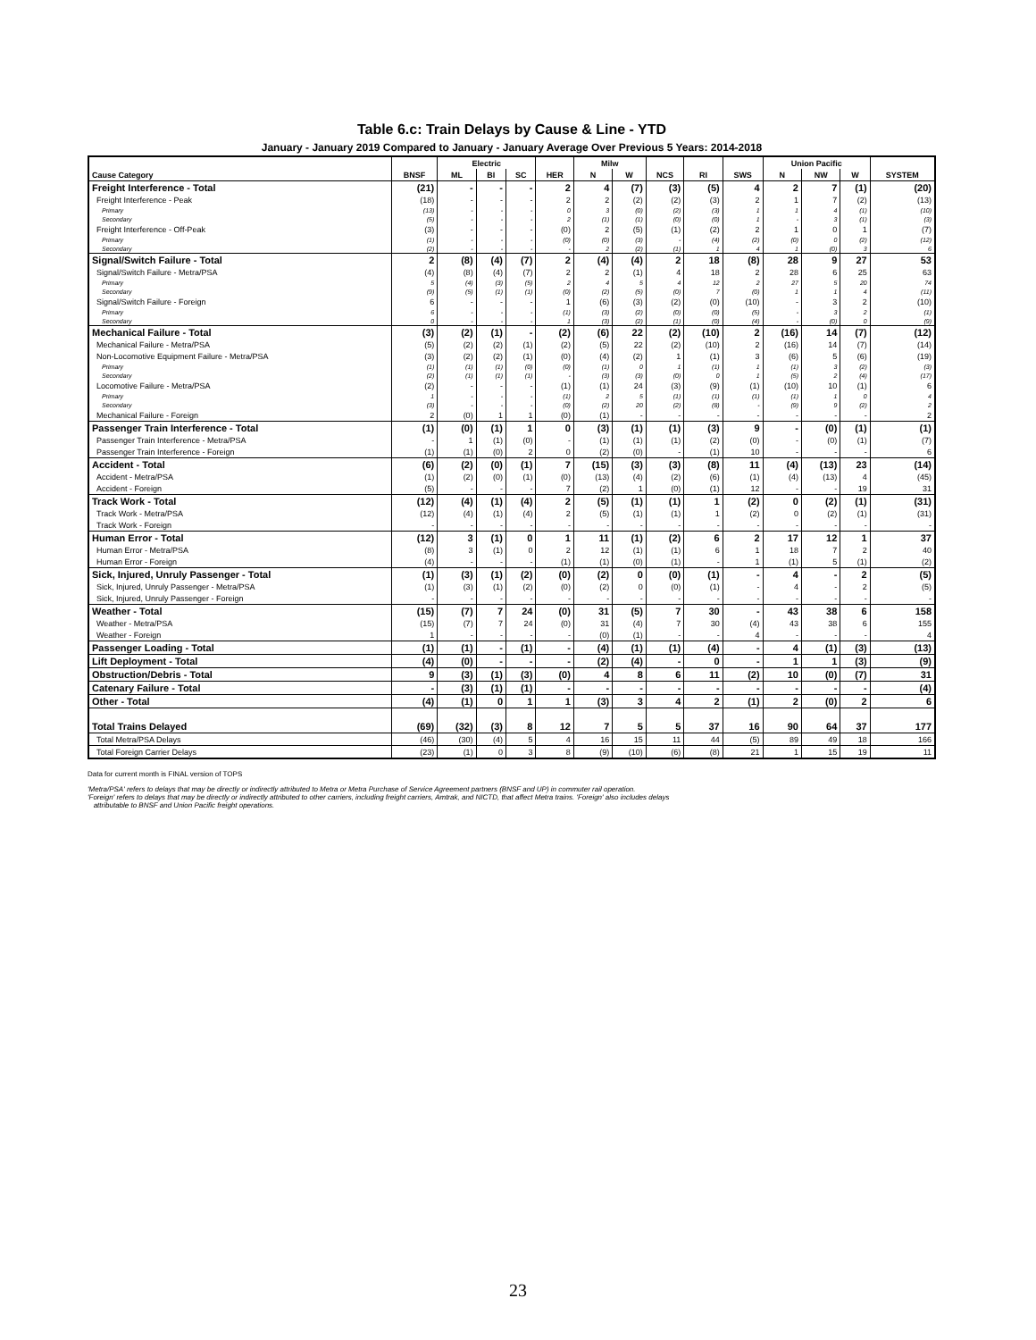Table 6.c: Train Delays by Cause & Line - YTD
January - January 2019 Compared to January - January Average Over Previous 5 Years: 2014-2018
| | | Electric | | | | Milw | | | | | Union Pacific | | | |
| --- | --- | --- | --- | --- | --- | --- | --- | --- | --- | --- | --- | --- | --- | --- |
| Cause Category | BNSF | ML | BI | SC | HER | N | W | NCS | RI | SWS | N | NW | W | SYSTEM |
| Freight Interference - Total | (21) | - | - | - | 2 | 4 | (7) | (3) | (5) | 4 | 2 | 7 | (1) | (20) |
| Freight Interference - Peak | (18) | - | - | - | 2 | 2 | (2) | (2) | (3) | 2 | 1 | 7 | (2) | (13) |
| Primary | (13) | - | - | - | 0 | 3 | (0) | (2) | (3) | 1 | 1 | 4 | (1) | (10) |
| Secondary | (5) | - | - | - | 2 | (1) | (1) | (0) | (0) | 1 | - | 3 | (1) | (3) |
| Freight Interference - Off-Peak | (3) | - | - | - | (0) | 2 | (5) | (1) | (2) | 2 | 1 | 0 | 1 | (7) |
| Primary | (1) | - | - | - | (0) | (0) | (3) | - | (4) | (2) | (0) | 0 | (2) | (12) |
| Secondary | (2) | - | - | - | - | 2 | (2) | (1) | 1 | 4 | 1 | (0) | 3 | 6 |
| Signal/Switch Failure - Total | 2 | (8) | (4) | (7) | 2 | (4) | (4) | 2 | 18 | (8) | 28 | 9 | 27 | 53 |
| Signal/Switch Failure - Metra/PSA | (4) | (8) | (4) | (7) | 2 | 2 | (1) | 4 | 18 | 2 | 28 | 6 | 25 | 63 |
| Primary | 5 | (4) | (3) | (5) | 2 | 4 | 5 | 4 | 12 | 2 | 27 | 5 | 20 | 74 |
| Secondary | (9) | (5) | (1) | (1) | (0) | (2) | (5) | (0) | 7 | (0) | 1 | 1 | 4 | (11) |
| Signal/Switch Failure - Foreign | 6 | - | - | - | 1 | (6) | (3) | (2) | (0) | (10) | - | 3 | 2 | (10) |
| Primary | 6 | - | - | - | (1) | (3) | (2) | (0) | (0) | (5) | - | 3 | 2 | (1) |
| Secondary | 0 | - | - | - | 1 | (3) | (2) | (1) | (0) | (4) | - | (0) | 0 | (9) |
| Mechanical Failure - Total | (3) | (2) | (1) | - | (2) | (6) | 22 | (2) | (10) | 2 | (16) | 14 | (7) | (12) |
| Mechanical Failure - Metra/PSA | (5) | (2) | (2) | (1) | (2) | (5) | 22 | (2) | (10) | 2 | (16) | 14 | (7) | (14) |
| Non-Locomotive Equipment Failure - Metra/PSA | (3) | (2) | (2) | (1) | (0) | (4) | (2) | 1 | (1) | 3 | (6) | 5 | (6) | (19) |
| Primary | (1) | (1) | (1) | (0) | (0) | (1) | 0 | 1 | (1) | 1 | (1) | 3 | (2) | (3) |
| Secondary | (2) | (1) | (1) | (1) | - | (3) | (3) | (0) | 0 | 1 | (5) | 2 | (4) | (17) |
| Locomotive Failure - Metra/PSA | (2) | - | - | - | (1) | (1) | 24 | (3) | (9) | (1) | (10) | 10 | (1) | 6 |
| Primary | 1 | - | - | - | (1) | 2 | 5 | (1) | (1) | (1) | (1) | 1 | 0 | 4 |
| Secondary | (3) | - | - | - | (0) | (2) | 20 | (2) | (8) | - | (9) | 9 | (2) | 2 |
| Mechanical Failure - Foreign | 2 | (0) | 1 | 1 | (0) | (1) | - | - | - | - | - | - | - | 2 |
| Passenger Train Interference - Total | (1) | (0) | (1) | 1 | 0 | (3) | (1) | (1) | (3) | 9 | - | (0) | (1) | (1) |
| Passenger Train Interference - Metra/PSA | - | 1 | (1) | (0) | - | (1) | (1) | (1) | (2) | (0) | - | (0) | (1) | (7) |
| Passenger Train Interference - Foreign | (1) | (1) | (0) | 2 | 0 | (2) | (0) | - | (1) | 10 | - | - | - | 6 |
| Accident - Total | (6) | (2) | (0) | (1) | 7 | (15) | (3) | (3) | (8) | 11 | (4) | (13) | 23 | (14) |
| Accident - Metra/PSA | (1) | (2) | (0) | (1) | (0) | (13) | (4) | (2) | (6) | (1) | (4) | (13) | 4 | (45) |
| Accident - Foreign | (5) | - | - | - | 7 | (2) | 1 | (0) | (1) | 12 | - | - | 19 | 31 |
| Track Work - Total | (12) | (4) | (1) | (4) | 2 | (5) | (1) | (1) | 1 | (2) | 0 | (2) | (1) | (31) |
| Track Work - Metra/PSA | (12) | (4) | (1) | (4) | 2 | (5) | (1) | (1) | 1 | (2) | 0 | (2) | (1) | (31) |
| Track Work - Foreign | - | - | - | - | - | - | - | - | - | - | - | - | - | - |
| Human Error - Total | (12) | 3 | (1) | 0 | 1 | 11 | (1) | (2) | 6 | 2 | 17 | 12 | 1 | 37 |
| Human Error - Metra/PSA | (8) | 3 | (1) | 0 | 2 | 12 | (1) | (1) | 6 | 1 | 18 | 7 | 2 | 40 |
| Human Error - Foreign | (4) | - | - | - | (1) | (1) | (0) | (1) | - | 1 | (1) | 5 | (1) | (2) |
| Sick, Injured, Unruly Passenger - Total | (1) | (3) | (1) | (2) | (0) | (2) | 0 | (0) | (1) | - | 4 | - | 2 | (5) |
| Sick, Injured, Unruly Passenger - Metra/PSA | (1) | (3) | (1) | (2) | (0) | (2) | 0 | (0) | (1) | - | 4 | - | 2 | (5) |
| Sick, Injured, Unruly Passenger - Foreign | - | - | - | - | - | - | - | - | - | - | - | - | - | - |
| Weather - Total | (15) | (7) | 7 | 24 | (0) | 31 | (5) | 7 | 30 | - | 43 | 38 | 6 | 158 |
| Weather - Metra/PSA | (15) | (7) | 7 | 24 | (0) | 31 | (4) | 7 | 30 | (4) | 43 | 38 | 6 | 155 |
| Weather - Foreign | 1 | - | - | - | - | (0) | (1) | - | - | 4 | - | - | - | 4 |
| Passenger Loading - Total | (1) | (1) | - | (1) | - | (4) | (1) | (1) | (4) | - | 4 | (1) | (3) | (13) |
| Lift Deployment - Total | (4) | (0) | - | - | - | (2) | (4) | - | 0 | - | 1 | 1 | (3) | (9) |
| Obstruction/Debris - Total | 9 | (3) | (1) | (3) | (0) | 4 | 8 | 6 | 11 | (2) | 10 | (0) | (7) | 31 |
| Catenary Failure - Total | - | (3) | (1) | (1) | - | - | - | - | - | - | - | - | - | (4) |
| Other - Total | (4) | (1) | 0 | 1 | 1 | (3) | 3 | 4 | 2 | (1) | 2 | (0) | 2 | 6 |
| Total Trains Delayed | (69) | (32) | (3) | 8 | 12 | 7 | 5 | 5 | 37 | 16 | 90 | 64 | 37 | 177 |
| Total Metra/PSA Delays | (46) | (30) | (4) | 5 | 4 | 16 | 15 | 11 | 44 | (5) | 89 | 49 | 18 | 166 |
| Total Foreign Carrier Delays | (23) | (1) | 0 | 3 | 8 | (9) | (10) | (6) | (8) | 21 | 1 | 15 | 19 | 11 |
Data for current month is FINAL version of TOPS
'Metra/PSA' refers to delays that may be directly or indirectly attributed to Metra or Metra Purchase of Service Agreement partners (BNSF and UP) in commuter rail operation.
'Foreign' refers to delays that may be directly or indirectly attributed to other carriers, including freight carriers, Amtrak, and NICTD, that affect Metra trains. 'Foreign' also includes delays
attributable to BNSF and Union Pacific freight operations.
23